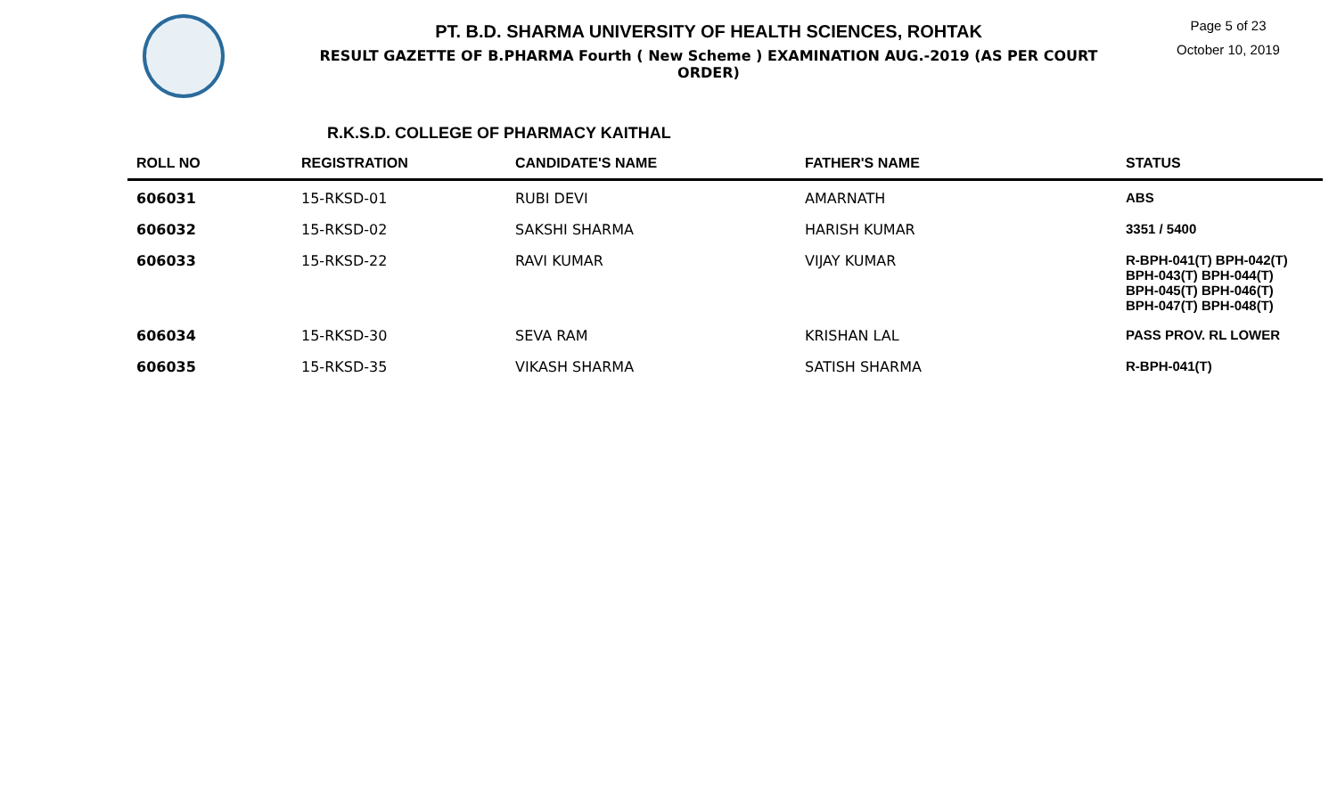PT. B.D. SHARMA UNIVERSITY OF HEALTH SCIENCES, ROHTAK
RESULT GAZETTE OF B.PHARMA Fourth ( New Scheme ) EXAMINATION AUG.-2019 (AS PER COURT ORDER)
Page 5 of 23
October 10, 2019
R.K.S.D. COLLEGE OF PHARMACY KAITHAL
| ROLL NO | REGISTRATION | CANDIDATE'S NAME | FATHER'S NAME | STATUS |
| --- | --- | --- | --- | --- |
| 606031 | 15-RKSD-01 | RUBI DEVI | AMARNATH | ABS |
| 606032 | 15-RKSD-02 | SAKSHI SHARMA | HARISH KUMAR | 3351 / 5400 |
| 606033 | 15-RKSD-22 | RAVI KUMAR | VIJAY KUMAR | R-BPH-041(T) BPH-042(T) BPH-043(T) BPH-044(T) BPH-045(T) BPH-046(T) BPH-047(T) BPH-048(T) |
| 606034 | 15-RKSD-30 | SEVA RAM | KRISHAN LAL | PASS PROV. RL LOWER |
| 606035 | 15-RKSD-35 | VIKASH SHARMA | SATISH SHARMA | R-BPH-041(T) |